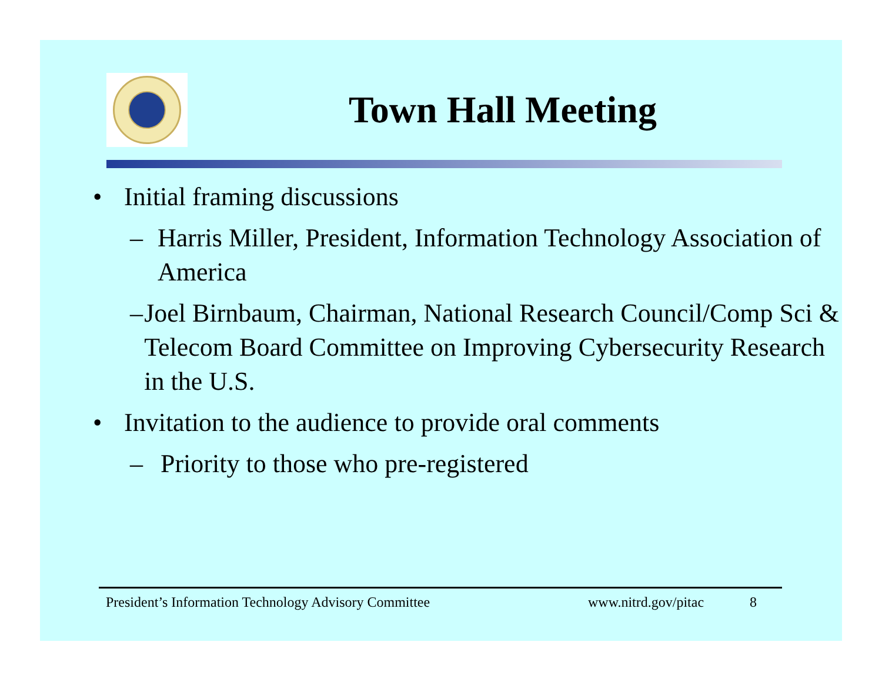Town Hall Meeting
• Initial framing discussions
– Harris Miller, President, Information Technology Association of America
– Joel Birnbaum, Chairman, National Research Council/Comp Sci & Telecom Board Committee on Improving Cybersecurity Research in the U.S.
• Invitation to the audience to provide oral comments
– Priority to those who pre-registered
President’s Information Technology Advisory Committee www.nitrd.gov/pitac 8